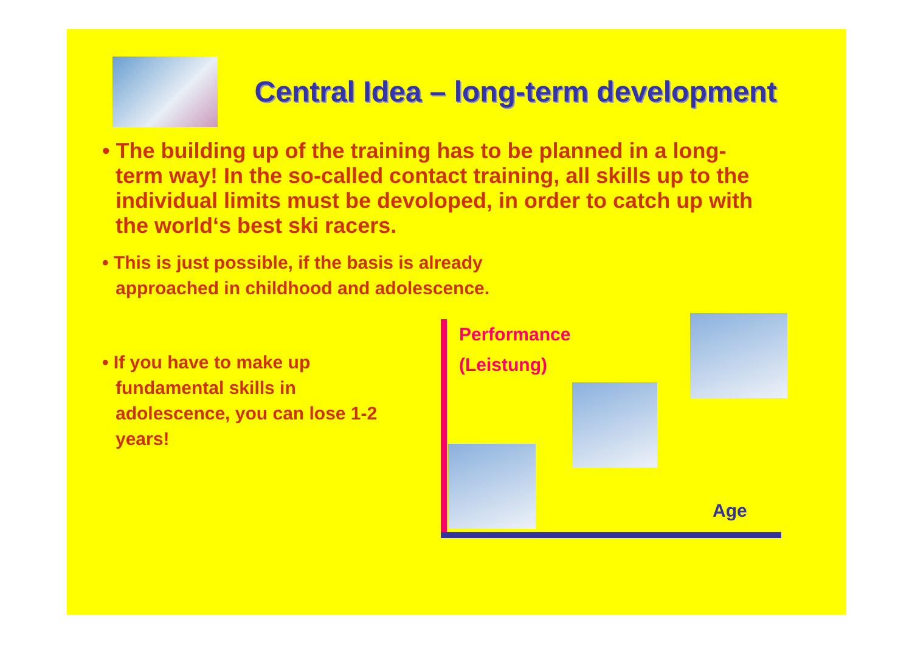Central Idea – long-term development
• The building up of the training has to be planned in a long-term way! In the so-called contact training, all skills up to the individual limits must be devoloped, in order to catch up with the world‘s best ski racers.
• This is just possible, if the basis is already approached in childhood and adolescence.
• If you have to make up fundamental skills in adolescence, you can lose 1-2 years!
Performance
(Leistung)
Age